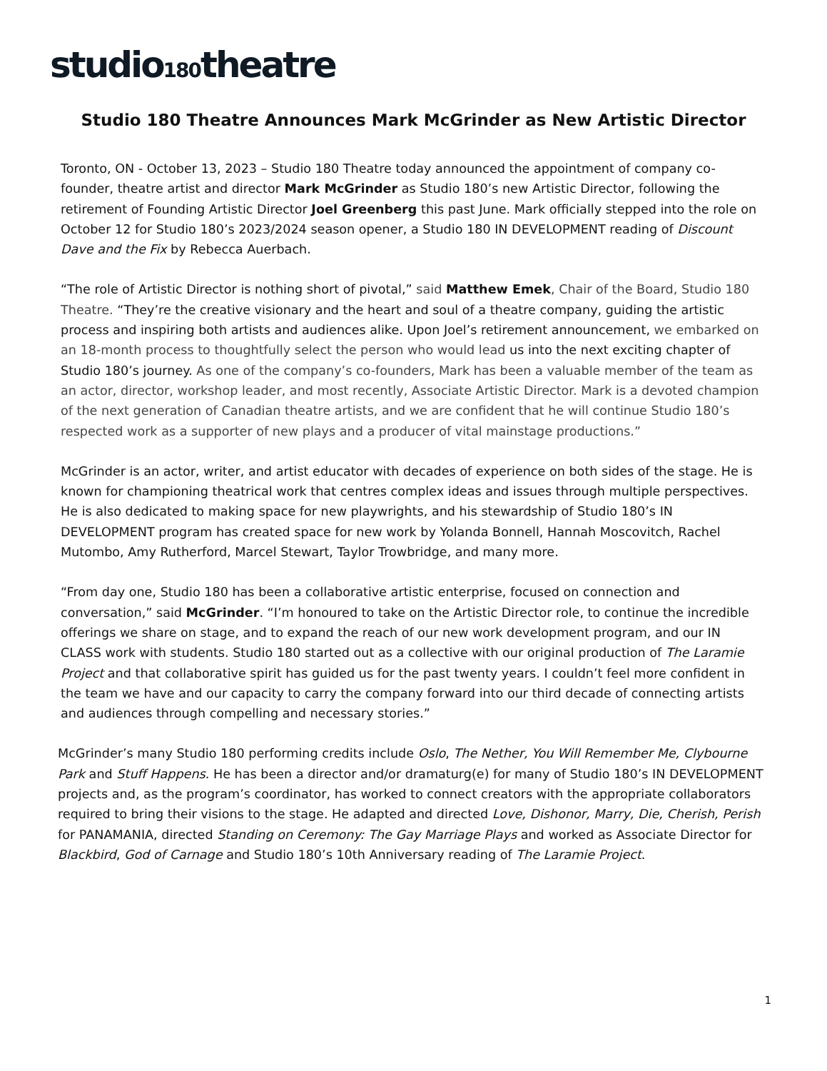studio180theatre
Studio 180 Theatre Announces Mark McGrinder as New Artistic Director
Toronto, ON - October 13, 2023 – Studio 180 Theatre today announced the appointment of company co-founder, theatre artist and director Mark McGrinder as Studio 180’s new Artistic Director, following the retirement of Founding Artistic Director Joel Greenberg this past June. Mark officially stepped into the role on October 12 for Studio 180’s 2023/2024 season opener, a Studio 180 IN DEVELOPMENT reading of Discount Dave and the Fix by Rebecca Auerbach.
“The role of Artistic Director is nothing short of pivotal,” said Matthew Emek, Chair of the Board, Studio 180 Theatre. “They’re the creative visionary and the heart and soul of a theatre company, guiding the artistic process and inspiring both artists and audiences alike. Upon Joel’s retirement announcement, we embarked on an 18-month process to thoughtfully select the person who would lead us into the next exciting chapter of Studio 180’s journey. As one of the company’s co-founders, Mark has been a valuable member of the team as an actor, director, workshop leader, and most recently, Associate Artistic Director. Mark is a devoted champion of the next generation of Canadian theatre artists, and we are confident that he will continue Studio 180’s respected work as a supporter of new plays and a producer of vital mainstage productions.”
McGrinder is an actor, writer, and artist educator with decades of experience on both sides of the stage. He is known for championing theatrical work that centres complex ideas and issues through multiple perspectives. He is also dedicated to making space for new playwrights, and his stewardship of Studio 180’s IN DEVELOPMENT program has created space for new work by Yolanda Bonnell, Hannah Moscovitch, Rachel Mutombo, Amy Rutherford, Marcel Stewart, Taylor Trowbridge, and many more.
“From day one, Studio 180 has been a collaborative artistic enterprise, focused on connection and conversation,” said McGrinder. “I’m honoured to take on the Artistic Director role, to continue the incredible offerings we share on stage, and to expand the reach of our new work development program, and our IN CLASS work with students. Studio 180 started out as a collective with our original production of The Laramie Project and that collaborative spirit has guided us for the past twenty years. I couldn’t feel more confident in the team we have and our capacity to carry the company forward into our third decade of connecting artists and audiences through compelling and necessary stories.”
McGrinder’s many Studio 180 performing credits include Oslo, The Nether, You Will Remember Me, Clybourne Park and Stuff Happens. He has been a director and/or dramaturg(e) for many of Studio 180’s IN DEVELOPMENT projects and, as the program’s coordinator, has worked to connect creators with the appropriate collaborators required to bring their visions to the stage. He adapted and directed Love, Dishonor, Marry, Die, Cherish, Perish for PANAMANIA, directed Standing on Ceremony: The Gay Marriage Plays and worked as Associate Director for Blackbird, God of Carnage and Studio 180’s 10th Anniversary reading of The Laramie Project.
1